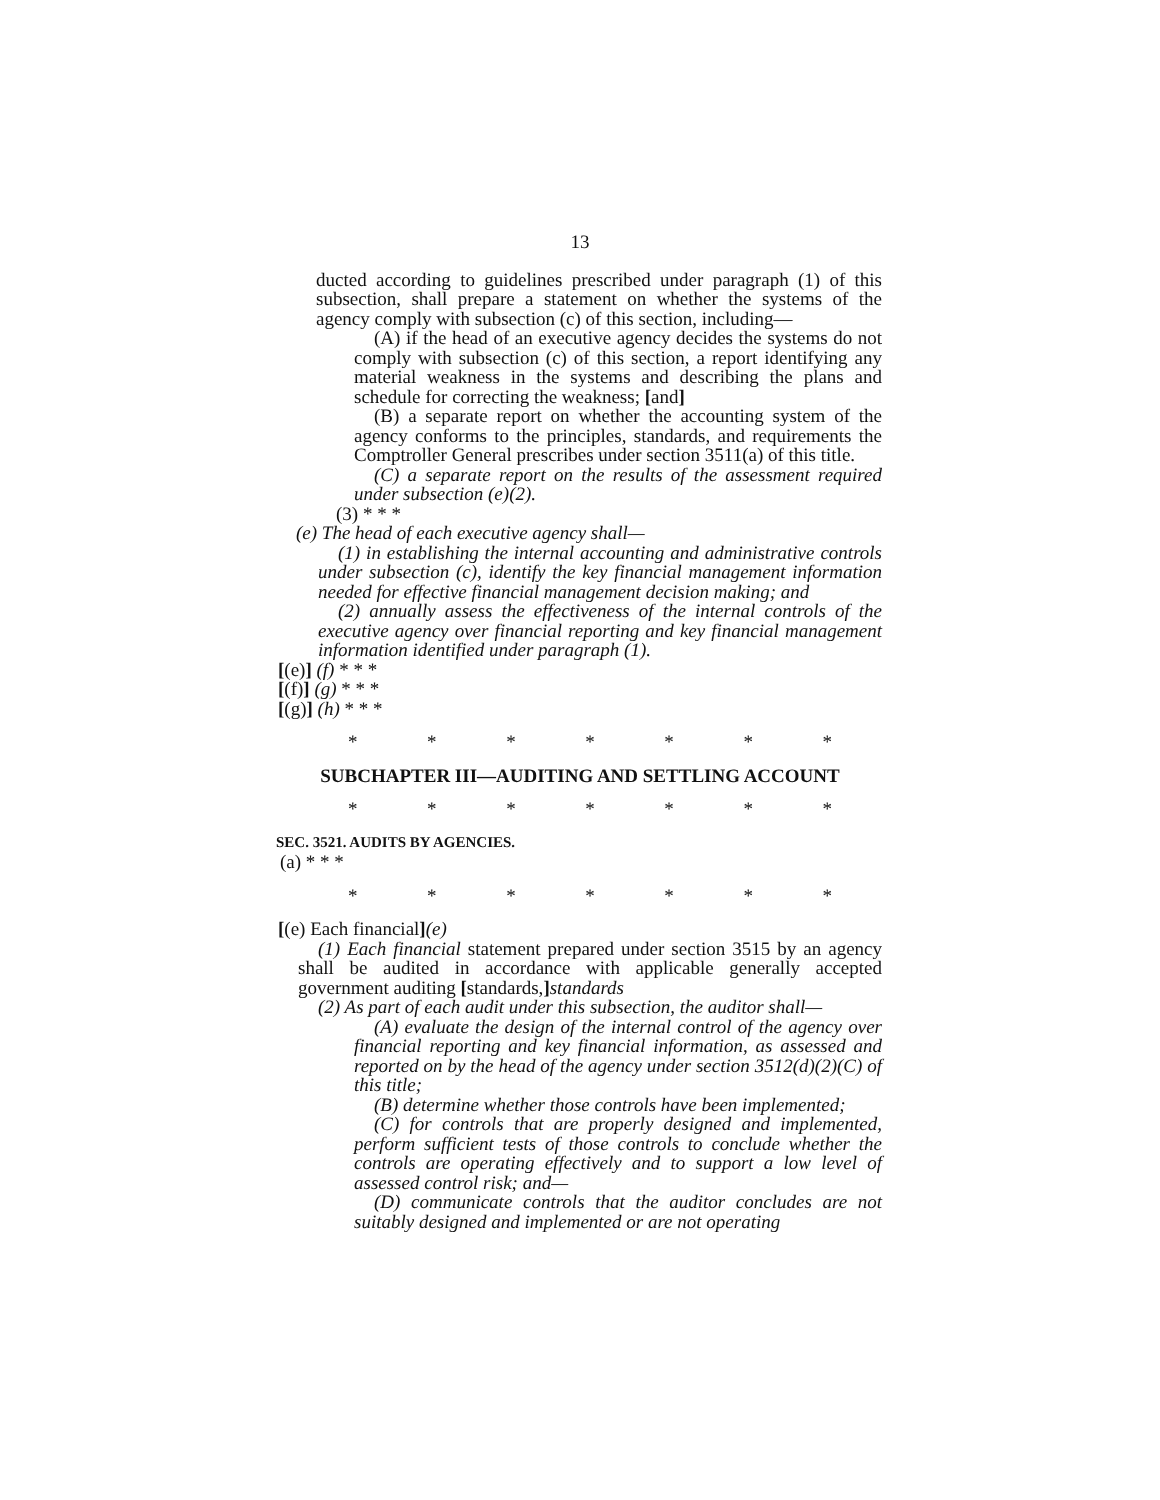13
ducted according to guidelines prescribed under paragraph (1) of this subsection, shall prepare a statement on whether the systems of the agency comply with subsection (c) of this section, including—
(A) if the head of an executive agency decides the systems do not comply with subsection (c) of this section, a report identifying any material weakness in the systems and describing the plans and schedule for correcting the weakness; [and]
(B) a separate report on whether the accounting system of the agency conforms to the principles, standards, and requirements the Comptroller General prescribes under section 3511(a) of this title.
(C) a separate report on the results of the assessment required under subsection (e)(2).
(3) * * *
(e) The head of each executive agency shall—
(1) in establishing the internal accounting and administrative controls under subsection (c), identify the key financial management information needed for effective financial management decision making; and
(2) annually assess the effectiveness of the internal controls of the executive agency over financial reporting and key financial management information identified under paragraph (1).
[(e)] (f) * * *
[(f)] (g) * * *
[(g)] (h) * * *
* * * * * * *
SUBCHAPTER III—AUDITING AND SETTLING ACCOUNT
* * * * * * *
SEC. 3521. AUDITS BY AGENCIES.
(a) * * *
* * * * * * *
[(e) Each financial](e)
(1) Each financial statement prepared under section 3515 by an agency shall be audited in accordance with applicable generally accepted government auditing [standards,] standards
(2) As part of each audit under this subsection, the auditor shall—
(A) evaluate the design of the internal control of the agency over financial reporting and key financial information, as assessed and reported on by the head of the agency under section 3512(d)(2)(C) of this title;
(B) determine whether those controls have been implemented;
(C) for controls that are properly designed and implemented, perform sufficient tests of those controls to conclude whether the controls are operating effectively and to support a low level of assessed control risk; and—
(D) communicate controls that the auditor concludes are not suitably designed and implemented or are not operating